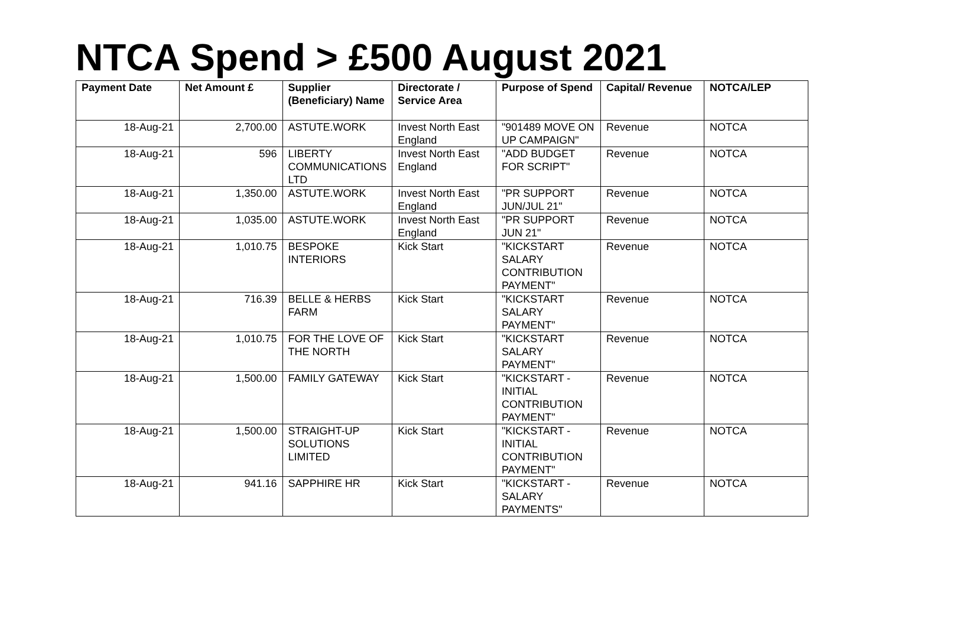NTCA Spend > £500 August 2021
| Payment Date | Net Amount £ | Supplier (Beneficiary) Name | Directorate / Service Area | Purpose of Spend | Capital/ Revenue | NOTCA/LEP |
| --- | --- | --- | --- | --- | --- | --- |
| 18-Aug-21 | 2,700.00 | ASTUTE.WORK | Invest North East England | "901489 MOVE ON UP CAMPAIGN" | Revenue | NOTCA |
| 18-Aug-21 | 596 | LIBERTY COMMUNICATIONS LTD | Invest North East England | "ADD BUDGET FOR SCRIPT" | Revenue | NOTCA |
| 18-Aug-21 | 1,350.00 | ASTUTE.WORK | Invest North East England | "PR SUPPORT JUN/JUL 21" | Revenue | NOTCA |
| 18-Aug-21 | 1,035.00 | ASTUTE.WORK | Invest North East England | "PR SUPPORT JUN 21" | Revenue | NOTCA |
| 18-Aug-21 | 1,010.75 | BESPOKE INTERIORS | Kick Start | "KICKSTART SALARY CONTRIBUTION PAYMENT" | Revenue | NOTCA |
| 18-Aug-21 | 716.39 | BELLE & HERBS FARM | Kick Start | "KICKSTART SALARY PAYMENT" | Revenue | NOTCA |
| 18-Aug-21 | 1,010.75 | FOR THE LOVE OF THE NORTH | Kick Start | "KICKSTART SALARY PAYMENT" | Revenue | NOTCA |
| 18-Aug-21 | 1,500.00 | FAMILY GATEWAY | Kick Start | "KICKSTART - INITIAL CONTRIBUTION PAYMENT" | Revenue | NOTCA |
| 18-Aug-21 | 1,500.00 | STRAIGHT-UP SOLUTIONS LIMITED | Kick Start | "KICKSTART - INITIAL CONTRIBUTION PAYMENT" | Revenue | NOTCA |
| 18-Aug-21 | 941.16 | SAPPHIRE HR | Kick Start | "KICKSTART - SALARY PAYMENTS" | Revenue | NOTCA |